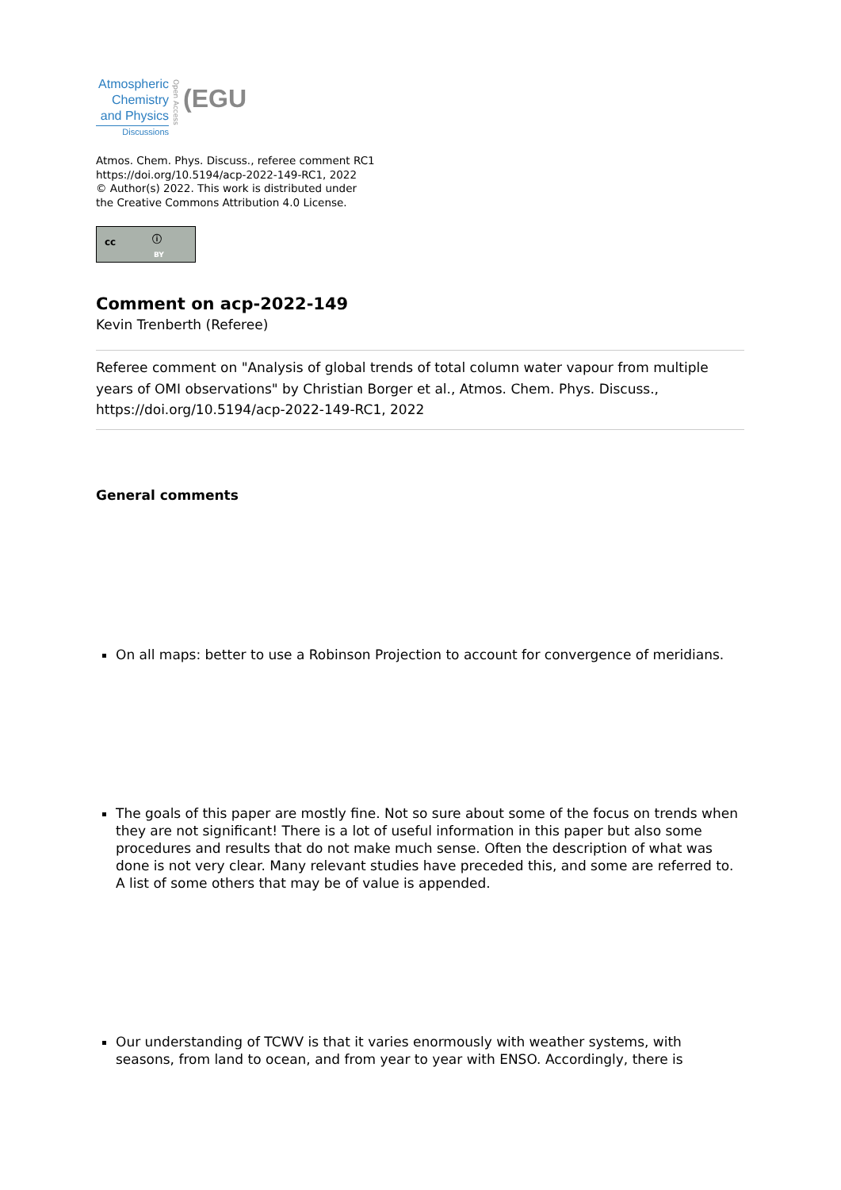Atmospheric
Chemistry
and Physics
Discussions
Open Access
(EGU
Atmos. Chem. Phys. Discuss., referee comment RC1
https://doi.org/10.5194/acp-2022-149-RC1, 2022
© Author(s) 2022. This work is distributed under
the Creative Commons Attribution 4.0 License.
cc ⓘ
BY
Comment on acp-2022-149
Kevin Trenberth (Referee)
Referee comment on "Analysis of global trends of total column water vapour from multiple years of OMI observations" by Christian Borger et al., Atmos. Chem. Phys. Discuss., https://doi.org/10.5194/acp-2022-149-RC1, 2022
General comments
On all maps: better to use a Robinson Projection to account for convergence of meridians.
The goals of this paper are mostly fine. Not so sure about some of the focus on trends when they are not significant! There is a lot of useful information in this paper but also some procedures and results that do not make much sense. Often the description of what was done is not very clear. Many relevant studies have preceded this, and some are referred to. A list of some others that may be of value is appended.
Our understanding of TCWV is that it varies enormously with weather systems, with seasons, from land to ocean, and from year to year with ENSO. Accordingly, there is